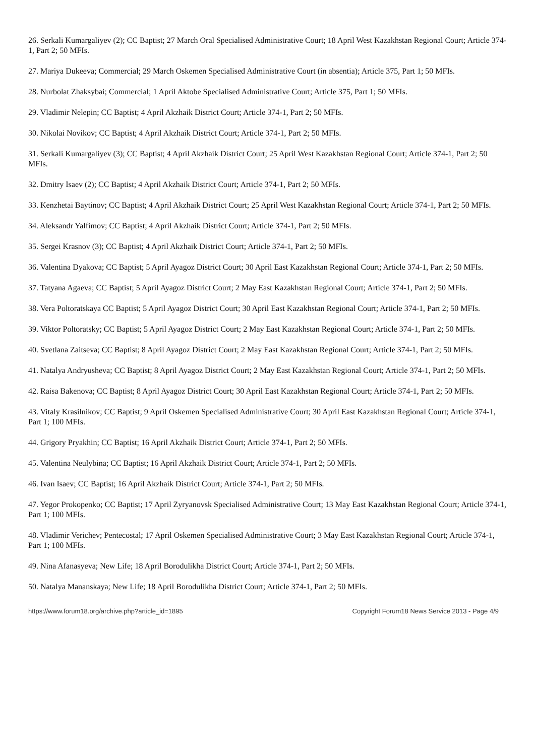26. Serkali Kumargaliyev (2); CC Baptist; 27 March Oral Specialised Administrative Court; 18 April West Kazakhstan Regional Court; Article 374-1, Part 2; 50 MFIs.
27. Mariya Dukeeva; Commercial; 29 March Oskemen Specialised Administrative Court (in absentia); Article 375, Part 1; 50 MFIs.
28. Nurbolat Zhaksybai; Commercial; 1 April Aktobe Specialised Administrative Court; Article 375, Part 1; 50 MFIs.
29. Vladimir Nelepin; CC Baptist; 4 April Akzhaik District Court; Article 374-1, Part 2; 50 MFIs.
30. Nikolai Novikov; CC Baptist; 4 April Akzhaik District Court; Article 374-1, Part 2; 50 MFIs.
31. Serkali Kumargaliyev (3); CC Baptist; 4 April Akzhaik District Court; 25 April West Kazakhstan Regional Court; Article 374-1, Part 2; 50 MFIs.
32. Dmitry Isaev (2); CC Baptist; 4 April Akzhaik District Court; Article 374-1, Part 2; 50 MFIs.
33. Kenzhetai Baytinov; CC Baptist; 4 April Akzhaik District Court; 25 April West Kazakhstan Regional Court; Article 374-1, Part 2; 50 MFIs.
34. Aleksandr Yalfimov; CC Baptist; 4 April Akzhaik District Court; Article 374-1, Part 2; 50 MFIs.
35. Sergei Krasnov (3); CC Baptist; 4 April Akzhaik District Court; Article 374-1, Part 2; 50 MFIs.
36. Valentina Dyakova; CC Baptist; 5 April Ayagoz District Court; 30 April East Kazakhstan Regional Court; Article 374-1, Part 2; 50 MFIs.
37. Tatyana Agaeva; CC Baptist; 5 April Ayagoz District Court; 2 May East Kazakhstan Regional Court; Article 374-1, Part 2; 50 MFIs.
38. Vera Poltoratskaya CC Baptist; 5 April Ayagoz District Court; 30 April East Kazakhstan Regional Court; Article 374-1, Part 2; 50 MFIs.
39. Viktor Poltoratsky; CC Baptist; 5 April Ayagoz District Court; 2 May East Kazakhstan Regional Court; Article 374-1, Part 2; 50 MFIs.
40. Svetlana Zaitseva; CC Baptist; 8 April Ayagoz District Court; 2 May East Kazakhstan Regional Court; Article 374-1, Part 2; 50 MFIs.
41. Natalya Andryusheva; CC Baptist; 8 April Ayagoz District Court; 2 May East Kazakhstan Regional Court; Article 374-1, Part 2; 50 MFIs.
42. Raisa Bakenova; CC Baptist; 8 April Ayagoz District Court; 30 April East Kazakhstan Regional Court; Article 374-1, Part 2; 50 MFIs.
43. Vitaly Krasilnikov; CC Baptist; 9 April Oskemen Specialised Administrative Court; 30 April East Kazakhstan Regional Court; Article 374-1, Part 1; 100 MFIs.
44. Grigory Pryakhin; CC Baptist; 16 April Akzhaik District Court; Article 374-1, Part 2; 50 MFIs.
45. Valentina Neulybina; CC Baptist; 16 April Akzhaik District Court; Article 374-1, Part 2; 50 MFIs.
46. Ivan Isaev; CC Baptist; 16 April Akzhaik District Court; Article 374-1, Part 2; 50 MFIs.
47. Yegor Prokopenko; CC Baptist; 17 April Zyryanovsk Specialised Administrative Court; 13 May East Kazakhstan Regional Court; Article 374-1, Part 1; 100 MFIs.
48. Vladimir Verichev; Pentecostal; 17 April Oskemen Specialised Administrative Court; 3 May East Kazakhstan Regional Court; Article 374-1, Part 1; 100 MFIs.
49. Nina Afanasyeva; New Life; 18 April Borodulikha District Court; Article 374-1, Part 2; 50 MFIs.
50. Natalya Mananskaya; New Life; 18 April Borodulikha District Court; Article 374-1, Part 2; 50 MFIs.
https://www.forum18.org/archive.php?article_id=1895 Copyright Forum18 News Service 2013 - Page 4/9